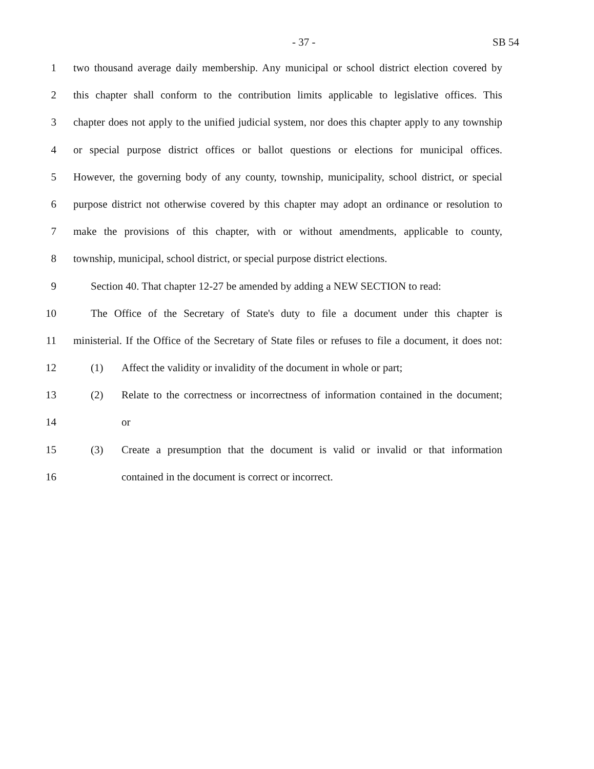- 37 - SB 54
1 two thousand average daily membership. Any municipal or school district election covered by
2 this chapter shall conform to the contribution limits applicable to legislative offices. This
3 chapter does not apply to the unified judicial system, nor does this chapter apply to any township
4 or special purpose district offices or ballot questions or elections for municipal offices.
5 However, the governing body of any county, township, municipality, school district, or special
6 purpose district not otherwise covered by this chapter may adopt an ordinance or resolution to
7 make the provisions of this chapter, with or without amendments, applicable to county,
8 township, municipal, school district, or special purpose district elections.
9 Section 40. That chapter 12-27 be amended by adding a NEW SECTION to read:
10 The Office of the Secretary of State's duty to file a document under this chapter is
11 ministerial. If the Office of the Secretary of State files or refuses to file a document, it does not:
12 (1) Affect the validity or invalidity of the document in whole or part;
13 (2) Relate to the correctness or incorrectness of information contained in the document;
14 or
15 (3) Create a presumption that the document is valid or invalid or that information
16 contained in the document is correct or incorrect.